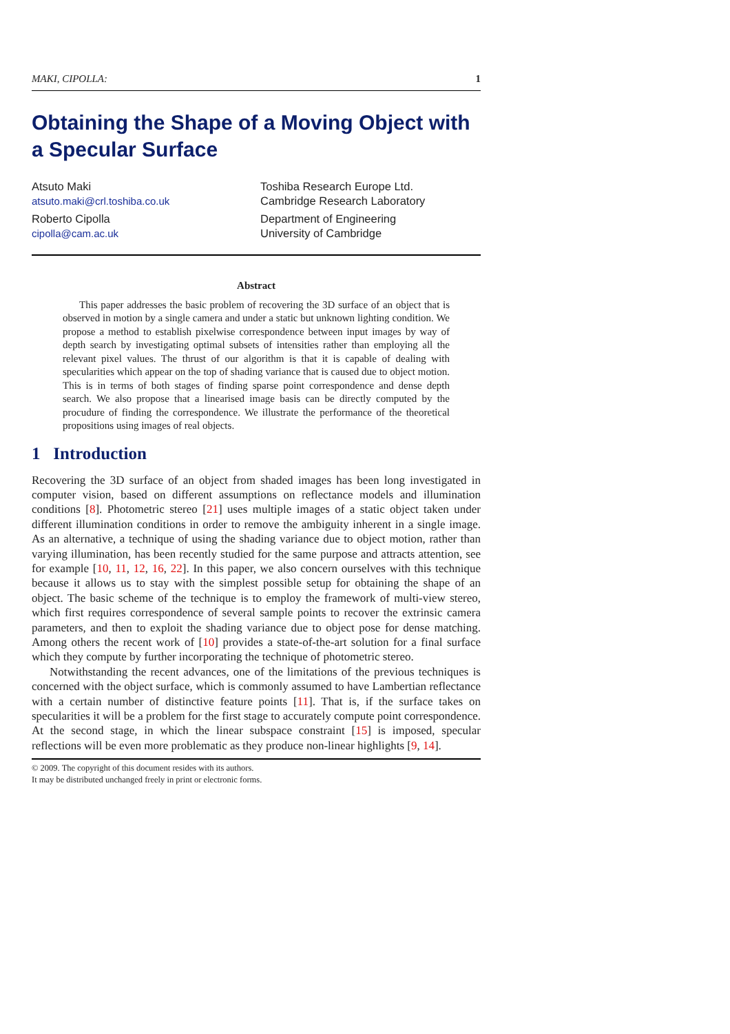MAKI, CIPOLLA: 1
Obtaining the Shape of a Moving Object with a Specular Surface
Atsuto Maki
atsuto.maki@crl.toshiba.co.uk
Toshiba Research Europe Ltd.
Cambridge Research Laboratory
Roberto Cipolla
cipolla@cam.ac.uk
Department of Engineering
University of Cambridge
Abstract
This paper addresses the basic problem of recovering the 3D surface of an object that is observed in motion by a single camera and under a static but unknown lighting condition. We propose a method to establish pixelwise correspondence between input images by way of depth search by investigating optimal subsets of intensities rather than employing all the relevant pixel values. The thrust of our algorithm is that it is capable of dealing with specularities which appear on the top of shading variance that is caused due to object motion. This is in terms of both stages of finding sparse point correspondence and dense depth search. We also propose that a linearised image basis can be directly computed by the procudure of finding the correspondence. We illustrate the performance of the theoretical propositions using images of real objects.
1 Introduction
Recovering the 3D surface of an object from shaded images has been long investigated in computer vision, based on different assumptions on reflectance models and illumination conditions [8]. Photometric stereo [21] uses multiple images of a static object taken under different illumination conditions in order to remove the ambiguity inherent in a single image. As an alternative, a technique of using the shading variance due to object motion, rather than varying illumination, has been recently studied for the same purpose and attracts attention, see for example [10, 11, 12, 16, 22]. In this paper, we also concern ourselves with this technique because it allows us to stay with the simplest possible setup for obtaining the shape of an object. The basic scheme of the technique is to employ the framework of multi-view stereo, which first requires correspondence of several sample points to recover the extrinsic camera parameters, and then to exploit the shading variance due to object pose for dense matching. Among others the recent work of [10] provides a state-of-the-art solution for a final surface which they compute by further incorporating the technique of photometric stereo.
Notwithstanding the recent advances, one of the limitations of the previous techniques is concerned with the object surface, which is commonly assumed to have Lambertian reflectance with a certain number of distinctive feature points [11]. That is, if the surface takes on specularities it will be a problem for the first stage to accurately compute point correspondence. At the second stage, in which the linear subspace constraint [15] is imposed, specular reflections will be even more problematic as they produce non-linear highlights [9, 14].
© 2009. The copyright of this document resides with its authors.
It may be distributed unchanged freely in print or electronic forms.